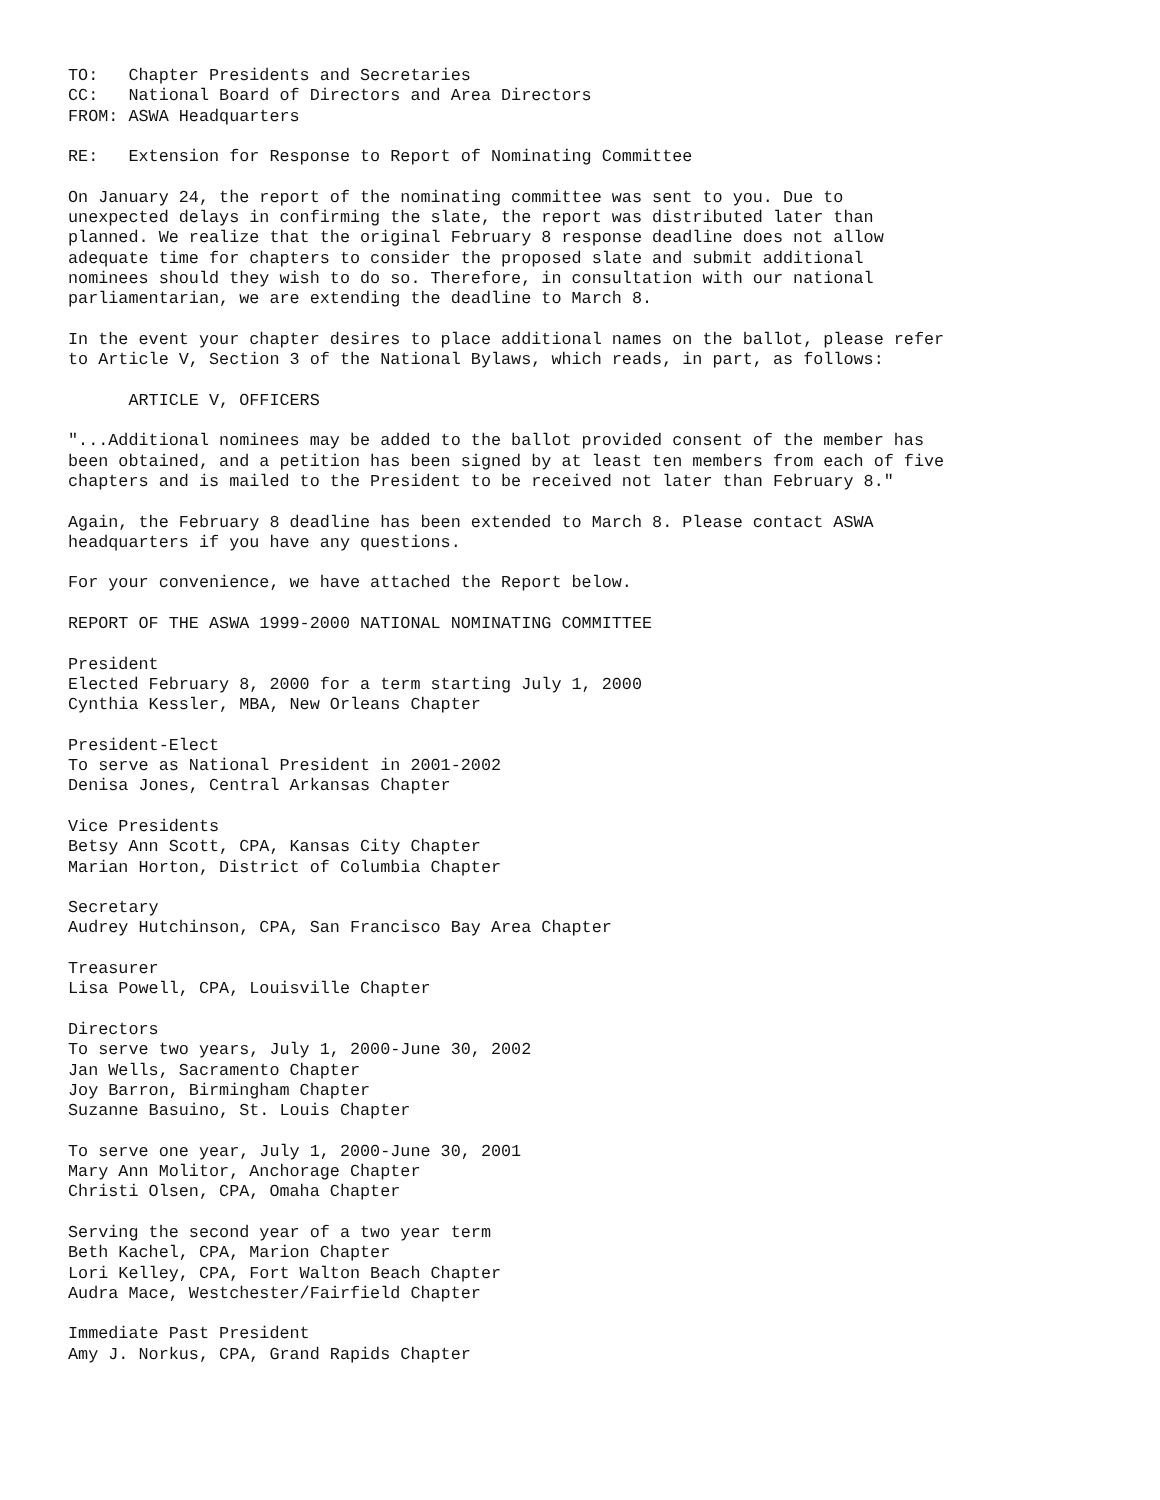TO:   Chapter Presidents and Secretaries
CC:   National Board of Directors and Area Directors
FROM: ASWA Headquarters

RE:   Extension for Response to Report of Nominating Committee

On January 24, the report of the nominating committee was sent to you. Due to
unexpected delays in confirming the slate, the report was distributed later than
planned. We realize that the original February 8 response deadline does not allow
adequate time for chapters to consider the proposed slate and submit additional
nominees should they wish to do so. Therefore, in consultation with our national
parliamentarian, we are extending the deadline to March 8.

In the event your chapter desires to place additional names on the ballot, please refer
to Article V, Section 3 of the National Bylaws, which reads, in part, as follows:

      ARTICLE V, OFFICERS

"...Additional nominees may be added to the ballot provided consent of the member has
been obtained, and a petition has been signed by at least ten members from each of five
chapters and is mailed to the President to be received not later than February 8."

Again, the February 8 deadline has been extended to March 8. Please contact ASWA
headquarters if you have any questions.

For your convenience, we have attached the Report below.

REPORT OF THE ASWA 1999-2000 NATIONAL NOMINATING COMMITTEE

President
Elected February 8, 2000 for a term starting July 1, 2000
Cynthia Kessler, MBA, New Orleans Chapter

President-Elect
To serve as National President in 2001-2002
Denisa Jones, Central Arkansas Chapter

Vice Presidents
Betsy Ann Scott, CPA, Kansas City Chapter
Marian Horton, District of Columbia Chapter

Secretary
Audrey Hutchinson, CPA, San Francisco Bay Area Chapter

Treasurer
Lisa Powell, CPA, Louisville Chapter

Directors
To serve two years, July 1, 2000-June 30, 2002
Jan Wells, Sacramento Chapter
Joy Barron, Birmingham Chapter
Suzanne Basuino, St. Louis Chapter

To serve one year, July 1, 2000-June 30, 2001
Mary Ann Molitor, Anchorage Chapter
Christi Olsen, CPA, Omaha Chapter

Serving the second year of a two year term
Beth Kachel, CPA, Marion Chapter
Lori Kelley, CPA, Fort Walton Beach Chapter
Audra Mace, Westchester/Fairfield Chapter

Immediate Past President
Amy J. Norkus, CPA, Grand Rapids Chapter